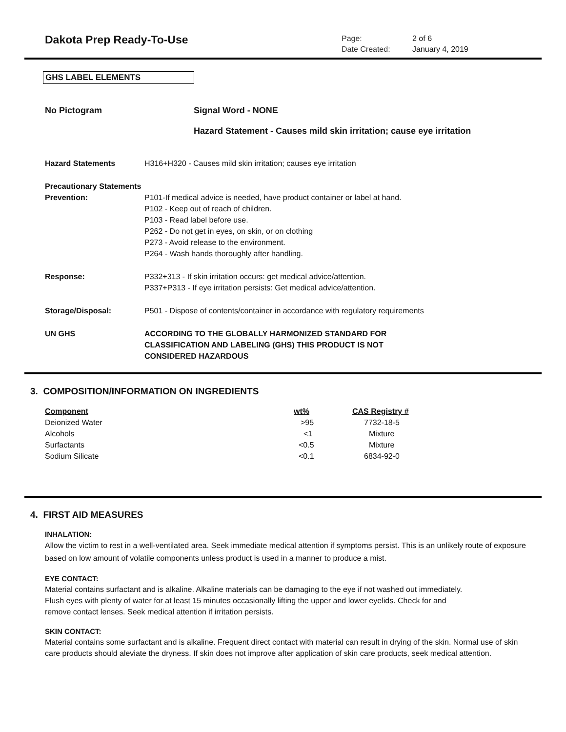Dakota Prep Ready-To-Use
Page: 2 of 6
Date Created: January 4, 2019
GHS LABEL ELEMENTS
No Pictogram Signal Word - NONE
Hazard Statement - Causes mild skin irritation; cause eye irritation
| Hazard Statements | H316+H320 - Causes mild skin irritation; causes eye irritation |
| Precautionary Statements | |
| Prevention: | P101-If medical advice is needed, have product container or label at hand. P102 - Keep out of reach of children. P103 - Read label before use. P262 - Do not get in eyes, on skin, or on clothing P273 - Avoid release to the environment. P264 - Wash hands thoroughly after handling. |
| Response: | P332+313 - If skin irritation occurs: get medical advice/attention. P337+P313 - If eye irritation persists: Get medical advice/attention. |
| Storage/Disposal: | P501 - Dispose of contents/container in accordance with regulatory requirements |
| UN GHS | ACCORDING TO THE GLOBALLY HARMONIZED STANDARD FOR CLASSIFICATION AND LABELING (GHS) THIS PRODUCT IS NOT CONSIDERED HAZARDOUS |
3. COMPOSITION/INFORMATION ON INGREDIENTS
| Component | wt% | CAS Registry # |
| Deionized Water | >95 | 7732-18-5 |
| Alcohols | <1 | Mixture |
| Surfactants | <0.5 | Mixture |
| Sodium Silicate | <0.1 | 6834-92-0 |
4. FIRST AID MEASURES
INHALATION:
Allow the victim to rest in a well-ventilated area. Seek immediate medical attention if symptoms persist. This is an unlikely route of exposure based on low amount of volatile components unless product is used in a manner to produce a mist.
EYE CONTACT:
Material contains surfactant and is alkaline. Alkaline materials can be damaging to the eye if not washed out immediately.
Flush eyes with plenty of water for at least 15 minutes occasionally lifting the upper and lower eyelids. Check for and
remove contact lenses. Seek medical attention if irritation persists.
SKIN CONTACT:
Material contains some surfactant and is alkaline. Frequent direct contact with material can result in drying of the skin. Normal use of skin care products should aleviate the dryness. If skin does not improve after application of skin care products, seek medical attention.